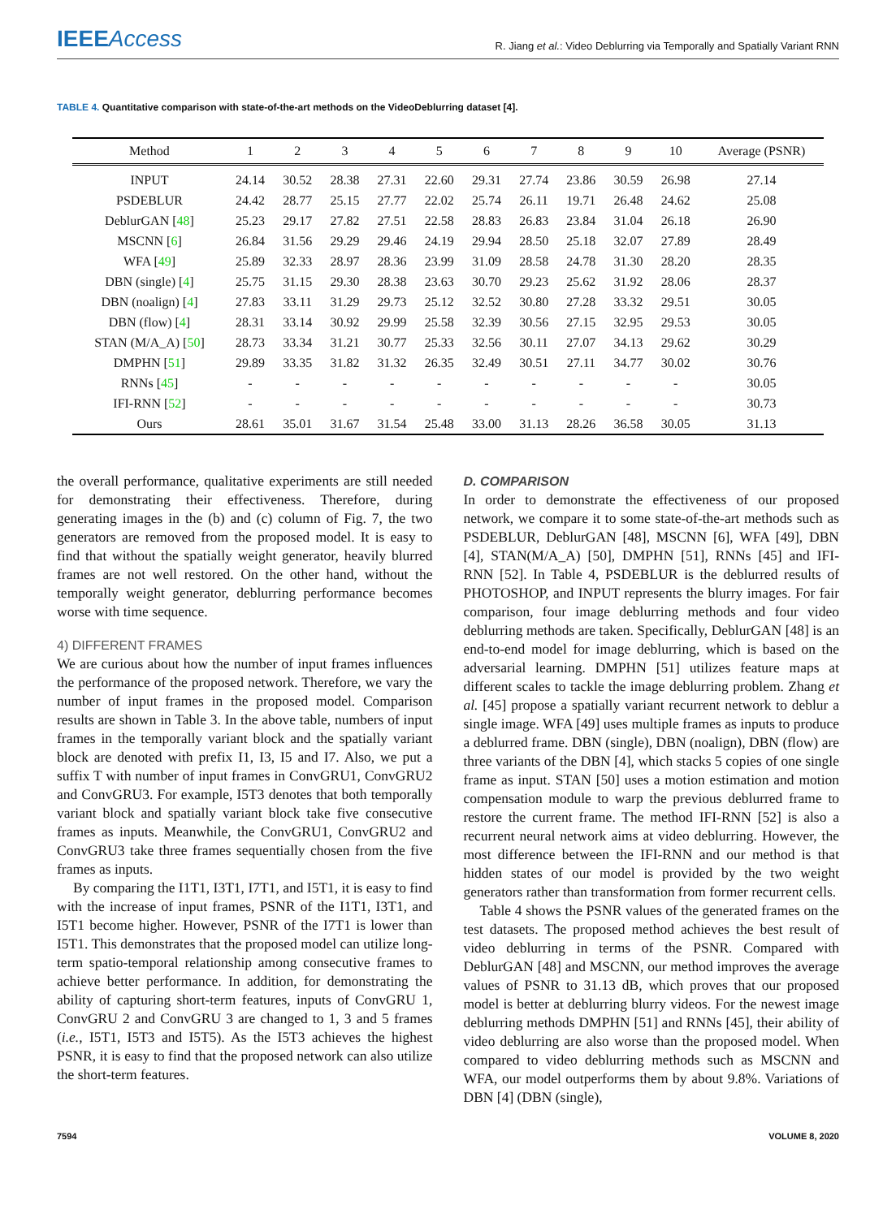IEEEAccess
R. Jiang et al.: Video Deblurring via Temporally and Spatially Variant RNN
TABLE 4. Quantitative comparison with state-of-the-art methods on the VideoDeblurring dataset [4].
| Method | 1 | 2 | 3 | 4 | 5 | 6 | 7 | 8 | 9 | 10 | Average (PSNR) |
| --- | --- | --- | --- | --- | --- | --- | --- | --- | --- | --- | --- |
| INPUT | 24.14 | 30.52 | 28.38 | 27.31 | 22.60 | 29.31 | 27.74 | 23.86 | 30.59 | 26.98 | 27.14 |
| PSDEBLUR | 24.42 | 28.77 | 25.15 | 27.77 | 22.02 | 25.74 | 26.11 | 19.71 | 26.48 | 24.62 | 25.08 |
| DeblurGAN [ 48 ] | 25.23 | 29.17 | 27.82 | 27.51 | 22.58 | 28.83 | 26.83 | 23.84 | 31.04 | 26.18 | 26.90 |
| MSCNN [ 6 ] | 26.84 | 31.56 | 29.29 | 29.46 | 24.19 | 29.94 | 28.50 | 25.18 | 32.07 | 27.89 | 28.49 |
| WFA [ 49 ] | 25.89 | 32.33 | 28.97 | 28.36 | 23.99 | 31.09 | 28.58 | 24.78 | 31.30 | 28.20 | 28.35 |
| DBN (single) [ 4 ] | 25.75 | 31.15 | 29.30 | 28.38 | 23.63 | 30.70 | 29.23 | 25.62 | 31.92 | 28.06 | 28.37 |
| DBN (noalign) [ 4 ] | 27.83 | 33.11 | 31.29 | 29.73 | 25.12 | 32.52 | 30.80 | 27.28 | 33.32 | 29.51 | 30.05 |
| DBN (flow) [ 4 ] | 28.31 | 33.14 | 30.92 | 29.99 | 25.58 | 32.39 | 30.56 | 27.15 | 32.95 | 29.53 | 30.05 |
| STAN (M/A_A) [ 50 ] | 28.73 | 33.34 | 31.21 | 30.77 | 25.33 | 32.56 | 30.11 | 27.07 | 34.13 | 29.62 | 30.29 |
| DMPHN [ 51 ] | 29.89 | 33.35 | 31.82 | 31.32 | 26.35 | 32.49 | 30.51 | 27.11 | 34.77 | 30.02 | 30.76 |
| RNNs [ 45 ] | - | - | - | - | - | - | - | - | - | - | 30.05 |
| IFI-RNN [ 52 ] | - | - | - | - | - | - | - | - | - | - | 30.73 |
| Ours | 28.61 | 35.01 | 31.67 | 31.54 | 25.48 | 33.00 | 31.13 | 28.26 | 36.58 | 30.05 | 31.13 |
the overall performance, qualitative experiments are still needed for demonstrating their effectiveness. Therefore, during generating images in the (b) and (c) column of Fig. 7, the two generators are removed from the proposed model. It is easy to find that without the spatially weight generator, heavily blurred frames are not well restored. On the other hand, without the temporally weight generator, deblurring performance becomes worse with time sequence.
4) DIFFERENT FRAMES
We are curious about how the number of input frames influences the performance of the proposed network. Therefore, we vary the number of input frames in the proposed model. Comparison results are shown in Table 3. In the above table, numbers of input frames in the temporally variant block and the spatially variant block are denoted with prefix I1, I3, I5 and I7. Also, we put a suffix T with number of input frames in ConvGRU1, ConvGRU2 and ConvGRU3. For example, I5T3 denotes that both temporally variant block and spatially variant block take five consecutive frames as inputs. Meanwhile, the ConvGRU1, ConvGRU2 and ConvGRU3 take three frames sequentially chosen from the five frames as inputs.
By comparing the I1T1, I3T1, I7T1, and I5T1, it is easy to find with the increase of input frames, PSNR of the I1T1, I3T1, and I5T1 become higher. However, PSNR of the I7T1 is lower than I5T1. This demonstrates that the proposed model can utilize long-term spatio-temporal relationship among consecutive frames to achieve better performance. In addition, for demonstrating the ability of capturing short-term features, inputs of ConvGRU 1, ConvGRU 2 and ConvGRU 3 are changed to 1, 3 and 5 frames (i.e., I5T1, I5T3 and I5T5). As the I5T3 achieves the highest PSNR, it is easy to find that the proposed network can also utilize the short-term features.
D. COMPARISON
In order to demonstrate the effectiveness of our proposed network, we compare it to some state-of-the-art methods such as PSDEBLUR, DeblurGAN [48], MSCNN [6], WFA [49], DBN [4], STAN(M/A_A) [50], DMPHN [51], RNNs [45] and IFI-RNN [52]. In Table 4, PSDEBLUR is the deblurred results of PHOTOSHOP, and INPUT represents the blurry images. For fair comparison, four image deblurring methods and four video deblurring methods are taken. Specifically, DeblurGAN [48] is an end-to-end model for image deblurring, which is based on the adversarial learning. DMPHN [51] utilizes feature maps at different scales to tackle the image deblurring problem. Zhang et al. [45] propose a spatially variant recurrent network to deblur a single image. WFA [49] uses multiple frames as inputs to produce a deblurred frame. DBN (single), DBN (noalign), DBN (flow) are three variants of the DBN [4], which stacks 5 copies of one single frame as input. STAN [50] uses a motion estimation and motion compensation module to warp the previous deblurred frame to restore the current frame. The method IFI-RNN [52] is also a recurrent neural network aims at video deblurring. However, the most difference between the IFI-RNN and our method is that hidden states of our model is provided by the two weight generators rather than transformation from former recurrent cells.
Table 4 shows the PSNR values of the generated frames on the test datasets. The proposed method achieves the best result of video deblurring in terms of the PSNR. Compared with DeblurGAN [48] and MSCNN, our method improves the average values of PSNR to 31.13 dB, which proves that our proposed model is better at deblurring blurry videos. For the newest image deblurring methods DMPHN [51] and RNNs [45], their ability of video deblurring are also worse than the proposed model. When compared to video deblurring methods such as MSCNN and WFA, our model outperforms them by about 9.8%. Variations of DBN [4] (DBN (single),
7594 VOLUME 8, 2020